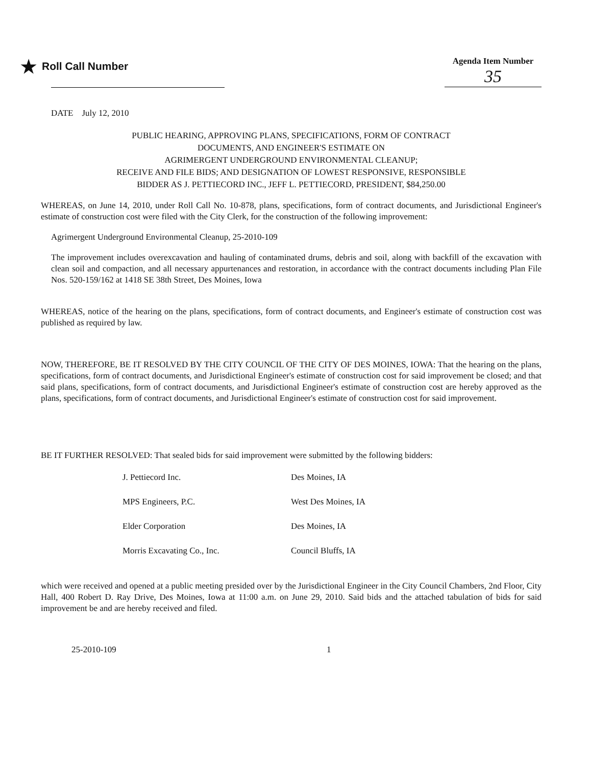★ Roll Call Number
Agenda Item Number
35
DATE July 12, 2010
PUBLIC HEARING, APPROVING PLANS, SPECIFICATIONS, FORM OF CONTRACT
DOCUMENTS, AND ENGINEER'S ESTIMATE ON
AGRIMERGENT UNDERGROUND ENVIRONMENTAL CLEANUP;
RECEIVE AND FILE BIDS; AND DESIGNATION OF LOWEST RESPONSIVE, RESPONSIBLE
BIDDER AS J. PETTIECORD INC., JEFF L. PETTIECORD, PRESIDENT, $84,250.00
WHEREAS, on June 14, 2010, under Roll Call No. 10-878, plans, specifications, form of contract documents, and Jurisdictional Engineer's estimate of construction cost were filed with the City Clerk, for the construction of the following improvement:
Agrimergent Underground Environmental Cleanup, 25-2010-109
The improvement includes overexcavation and hauling of contaminated drums, debris and soil, along with backfill of the excavation with clean soil and compaction, and all necessary appurtenances and restoration, in accordance with the contract documents including Plan File Nos. 520-159/162 at 1418 SE 38th Street, Des Moines, Iowa
WHEREAS, notice of the hearing on the plans, specifications, form of contract documents, and Engineer's estimate of construction cost was published as required by law.
NOW, THEREFORE, BE IT RESOLVED BY THE CITY COUNCIL OF THE CITY OF DES MOINES, IOWA: That the hearing on the plans, specifications, form of contract documents, and Jurisdictional Engineer's estimate of construction cost for said improvement be closed; and that said plans, specifications, form of contract documents, and Jurisdictional Engineer's estimate of construction cost are hereby approved as the plans, specifications, form of contract documents, and Jurisdictional Engineer's estimate of construction cost for said improvement.
BE IT FURTHER RESOLVED: That sealed bids for said improvement were submitted by the following bidders:
| J. Pettiecord Inc. | Des Moines, IA |
| MPS Engineers, P.C. | West Des Moines, IA |
| Elder Corporation | Des Moines, IA |
| Morris Excavating Co., Inc. | Council Bluffs, IA |
which were received and opened at a public meeting presided over by the Jurisdictional Engineer in the City Council Chambers, 2nd Floor, City Hall, 400 Robert D. Ray Drive, Des Moines, Iowa at 11:00 a.m. on June 29, 2010. Said bids and the attached tabulation of bids for said improvement be and are hereby received and filed.
25-2010-109 1